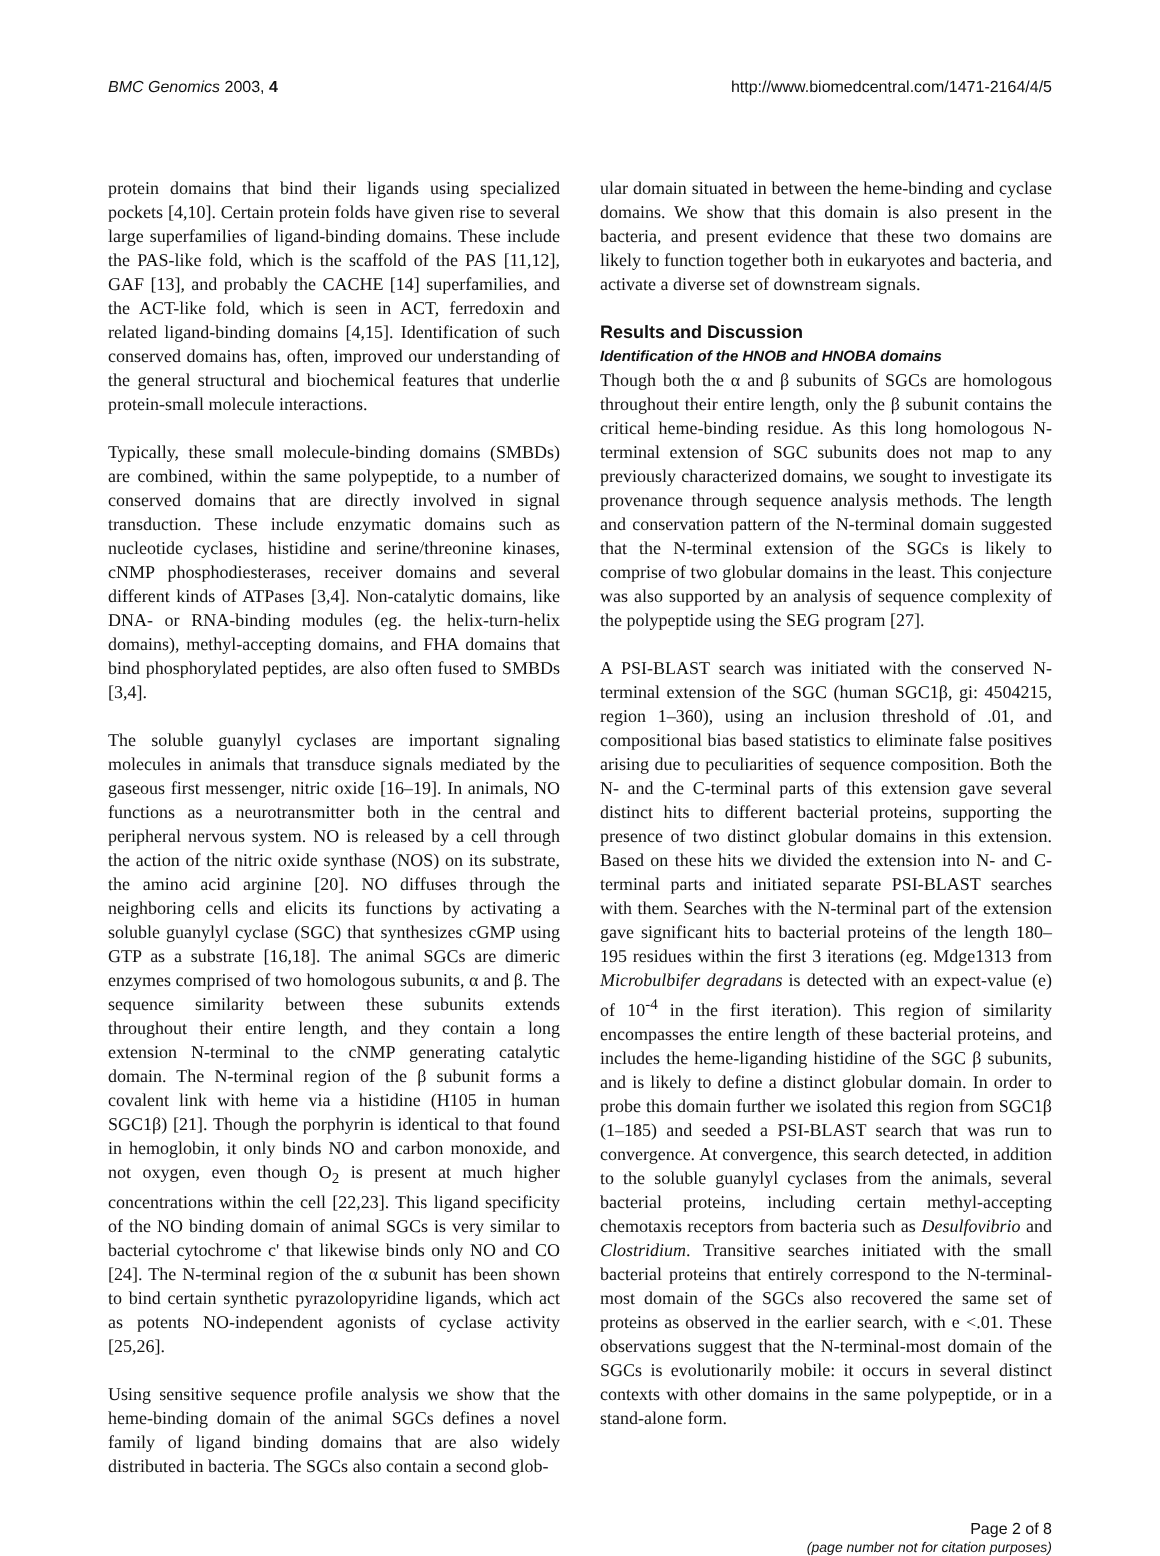BMC Genomics 2003, 4 http://www.biomedcentral.com/1471-2164/4/5
protein domains that bind their ligands using specialized pockets [4,10]. Certain protein folds have given rise to several large superfamilies of ligand-binding domains. These include the PAS-like fold, which is the scaffold of the PAS [11,12], GAF [13], and probably the CACHE [14] superfamilies, and the ACT-like fold, which is seen in ACT, ferredoxin and related ligand-binding domains [4,15]. Identification of such conserved domains has, often, improved our understanding of the general structural and biochemical features that underlie protein-small molecule interactions.
Typically, these small molecule-binding domains (SMBDs) are combined, within the same polypeptide, to a number of conserved domains that are directly involved in signal transduction. These include enzymatic domains such as nucleotide cyclases, histidine and serine/threonine kinases, cNMP phosphodiesterases, receiver domains and several different kinds of ATPases [3,4]. Non-catalytic domains, like DNA- or RNA-binding modules (eg. the helix-turn-helix domains), methyl-accepting domains, and FHA domains that bind phosphorylated peptides, are also often fused to SMBDs [3,4].
The soluble guanylyl cyclases are important signaling molecules in animals that transduce signals mediated by the gaseous first messenger, nitric oxide [16–19]. In animals, NO functions as a neurotransmitter both in the central and peripheral nervous system. NO is released by a cell through the action of the nitric oxide synthase (NOS) on its substrate, the amino acid arginine [20]. NO diffuses through the neighboring cells and elicits its functions by activating a soluble guanylyl cyclase (SGC) that synthesizes cGMP using GTP as a substrate [16,18]. The animal SGCs are dimeric enzymes comprised of two homologous subunits, α and β. The sequence similarity between these subunits extends throughout their entire length, and they contain a long extension N-terminal to the cNMP generating catalytic domain. The N-terminal region of the β subunit forms a covalent link with heme via a histidine (H105 in human SGC1β) [21]. Though the porphyrin is identical to that found in hemoglobin, it only binds NO and carbon monoxide, and not oxygen, even though O<sub>2</sub> is present at much higher concentrations within the cell [22,23]. This ligand specificity of the NO binding domain of animal SGCs is very similar to bacterial cytochrome c' that likewise binds only NO and CO [24]. The N-terminal region of the α subunit has been shown to bind certain synthetic pyrazolopyridine ligands, which act as potents NO-independent agonists of cyclase activity [25,26].
Using sensitive sequence profile analysis we show that the heme-binding domain of the animal SGCs defines a novel family of ligand binding domains that are also widely distributed in bacteria. The SGCs also contain a second glob-
ular domain situated in between the heme-binding and cyclase domains. We show that this domain is also present in the bacteria, and present evidence that these two domains are likely to function together both in eukaryotes and bacteria, and activate a diverse set of downstream signals.
Results and Discussion
Identification of the HNOB and HNOBA domains
Though both the α and β subunits of SGCs are homologous throughout their entire length, only the β subunit contains the critical heme-binding residue. As this long homologous N-terminal extension of SGC subunits does not map to any previously characterized domains, we sought to investigate its provenance through sequence analysis methods. The length and conservation pattern of the N-terminal domain suggested that the N-terminal extension of the SGCs is likely to comprise of two globular domains in the least. This conjecture was also supported by an analysis of sequence complexity of the polypeptide using the SEG program [27].
A PSI-BLAST search was initiated with the conserved N-terminal extension of the SGC (human SGC1β, gi: 4504215, region 1–360), using an inclusion threshold of .01, and compositional bias based statistics to eliminate false positives arising due to peculiarities of sequence composition. Both the N- and the C-terminal parts of this extension gave several distinct hits to different bacterial proteins, supporting the presence of two distinct globular domains in this extension. Based on these hits we divided the extension into N- and C-terminal parts and initiated separate PSI-BLAST searches with them. Searches with the N-terminal part of the extension gave significant hits to bacterial proteins of the length 180–195 residues within the first 3 iterations (eg. Mdge1313 from Microbulbifer degradans is detected with an expect-value (e) of 10<sup>-4</sup> in the first iteration). This region of similarity encompasses the entire length of these bacterial proteins, and includes the heme-liganding histidine of the SGC β subunits, and is likely to define a distinct globular domain. In order to probe this domain further we isolated this region from SGC1β (1–185) and seeded a PSI-BLAST search that was run to convergence. At convergence, this search detected, in addition to the soluble guanylyl cyclases from the animals, several bacterial proteins, including certain methyl-accepting chemotaxis receptors from bacteria such as Desulfovibrio and Clostridium. Transitive searches initiated with the small bacterial proteins that entirely correspond to the N-terminal-most domain of the SGCs also recovered the same set of proteins as observed in the earlier search, with e <.01. These observations suggest that the N-terminal-most domain of the SGCs is evolutionarily mobile: it occurs in several distinct contexts with other domains in the same polypeptide, or in a stand-alone form.
Page 2 of 8
(page number not for citation purposes)